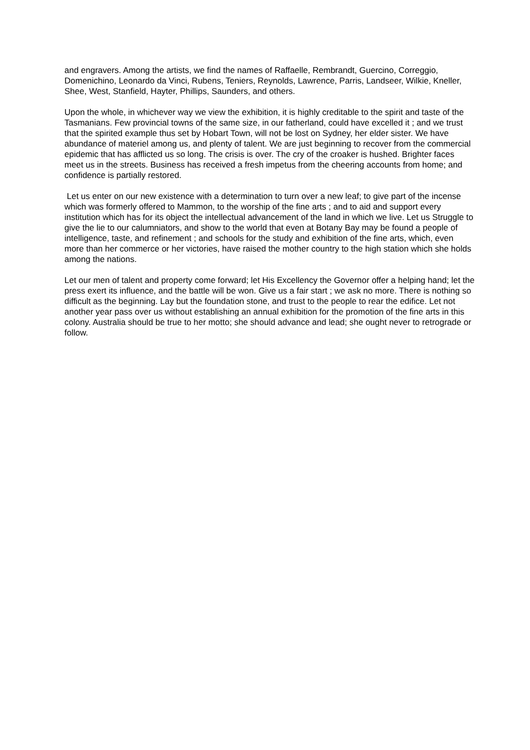and engravers. Among the artists, we find the names of Raffaelle, Rembrandt, Guercino, Correggio, Domenichino, Leonardo da Vinci, Rubens, Teniers, Reynolds, Lawrence, Parris, Landseer, Wilkie, Kneller, Shee, West, Stanfield, Hayter, Phillips, Saunders, and others.
Upon the whole, in whichever way we view the exhibition, it is highly creditable to the spirit and taste of the Tasmanians. Few provincial towns of the same size, in our fatherland, could have excelled it ; and we trust that the spirited example thus set by Hobart Town, will not be lost on Sydney, her elder sister. We have abundance of materiel among us, and plenty of talent. We are just beginning to recover from the commercial epidemic that has afflicted us so long. The crisis is over. The cry of the croaker is hushed. Brighter faces meet us in the streets. Business has received a fresh impetus from the cheering accounts from home; and confidence is partially restored.
Let us enter on our new existence with a determination to turn over a new leaf; to give part of the incense which was formerly offered to Mammon, to the worship of the fine arts ; and to aid and support every institution which has for its object the intellectual advancement of the land in which we live. Let us Struggle to give the lie to our calumniators, and show to the world that even at Botany Bay may be found a people of intelligence, taste, and refinement ; and schools for the study and exhibition of the fine arts, which, even more than her commerce or her victories, have raised the mother country to the high station which she holds among the nations.
Let our men of talent and property come forward; let His Excellency the Governor offer a helping hand; let the press exert its influence, and the battle will be won. Give us a fair start ; we ask no more. There is nothing so difficult as the beginning. Lay but the foundation stone, and trust to the people to rear the edifice. Let not another year pass over us without establishing an annual exhibition for the promotion of the fine arts in this colony. Australia should be true to her motto; she should advance and lead; she ought never to retrograde or follow.